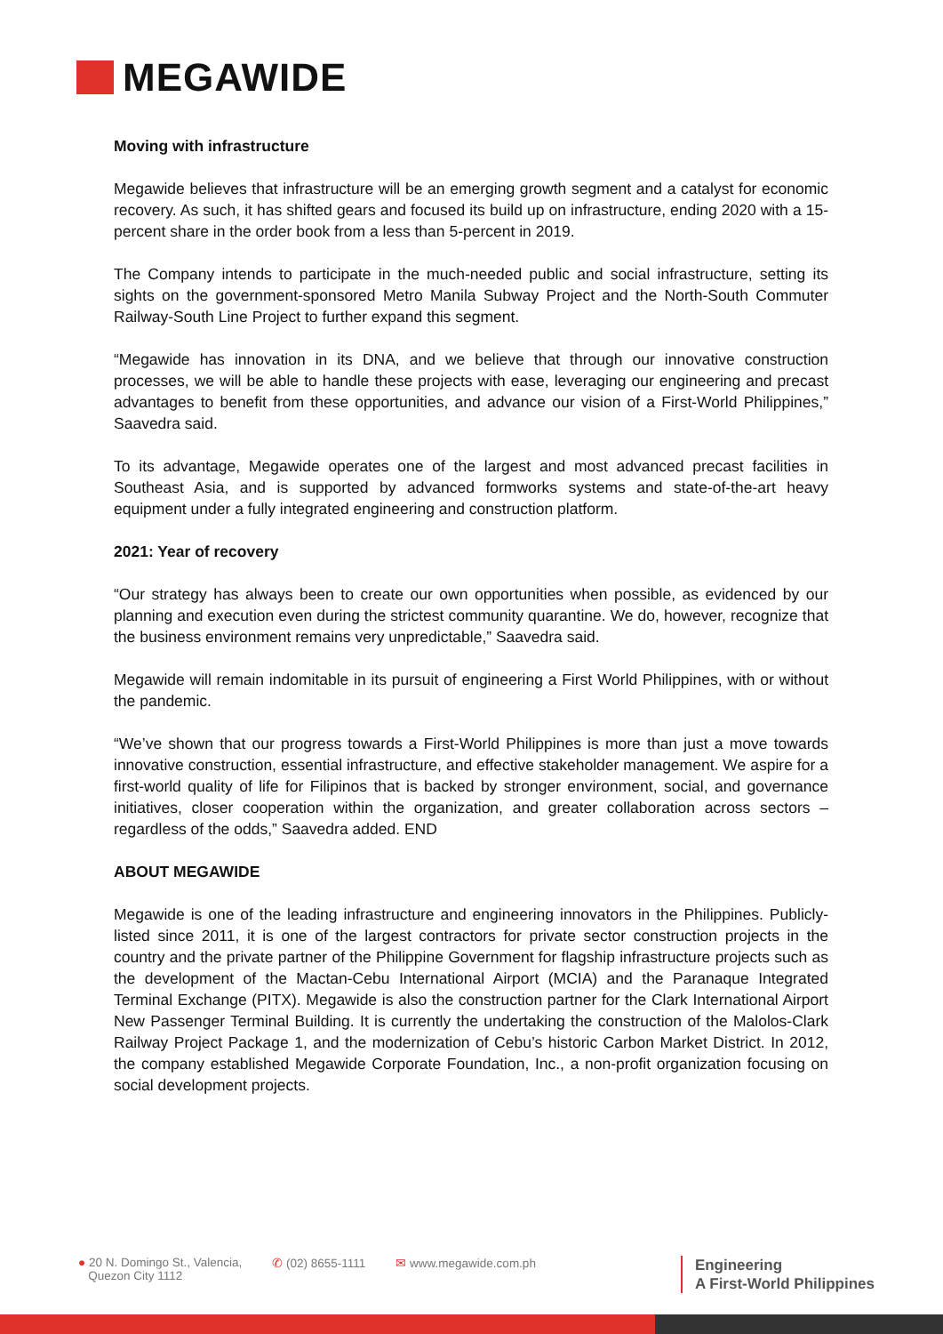MEGAWIDE
Moving with infrastructure
Megawide believes that infrastructure will be an emerging growth segment and a catalyst for economic recovery. As such, it has shifted gears and focused its build up on infrastructure, ending 2020 with a 15-percent share in the order book from a less than 5-percent in 2019.
The Company intends to participate in the much-needed public and social infrastructure, setting its sights on the government-sponsored Metro Manila Subway Project and the North-South Commuter Railway-South Line Project to further expand this segment.
“Megawide has innovation in its DNA, and we believe that through our innovative construction processes, we will be able to handle these projects with ease, leveraging our engineering and precast advantages to benefit from these opportunities, and advance our vision of a First-World Philippines,” Saavedra said.
To its advantage, Megawide operates one of the largest and most advanced precast facilities in Southeast Asia, and is supported by advanced formworks systems and state-of-the-art heavy equipment under a fully integrated engineering and construction platform.
2021: Year of recovery
“Our strategy has always been to create our own opportunities when possible, as evidenced by our planning and execution even during the strictest community quarantine. We do, however, recognize that the business environment remains very unpredictable,” Saavedra said.
Megawide will remain indomitable in its pursuit of engineering a First World Philippines, with or without the pandemic.
“We’ve shown that our progress towards a First-World Philippines is more than just a move towards innovative construction, essential infrastructure, and effective stakeholder management. We aspire for a first-world quality of life for Filipinos that is backed by stronger environment, social, and governance initiatives, closer cooperation within the organization, and greater collaboration across sectors – regardless of the odds,” Saavedra added. END
ABOUT MEGAWIDE
Megawide is one of the leading infrastructure and engineering innovators in the Philippines. Publicly-listed since 2011, it is one of the largest contractors for private sector construction projects in the country and the private partner of the Philippine Government for flagship infrastructure projects such as the development of the Mactan-Cebu International Airport (MCIA) and the Paranaque Integrated Terminal Exchange (PITX). Megawide is also the construction partner for the Clark International Airport New Passenger Terminal Building. It is currently the undertaking the construction of the Malolos-Clark Railway Project Package 1, and the modernization of Cebu’s historic Carbon Market District. In 2012, the company established Megawide Corporate Foundation, Inc., a non-profit organization focusing on social development projects.
● 20 N. Domingo St., Valencia,
Quezon City 1112
✆ (02) 8655-1111 ✉ www.megawide.com.ph
Engineering
A First-World Philippines